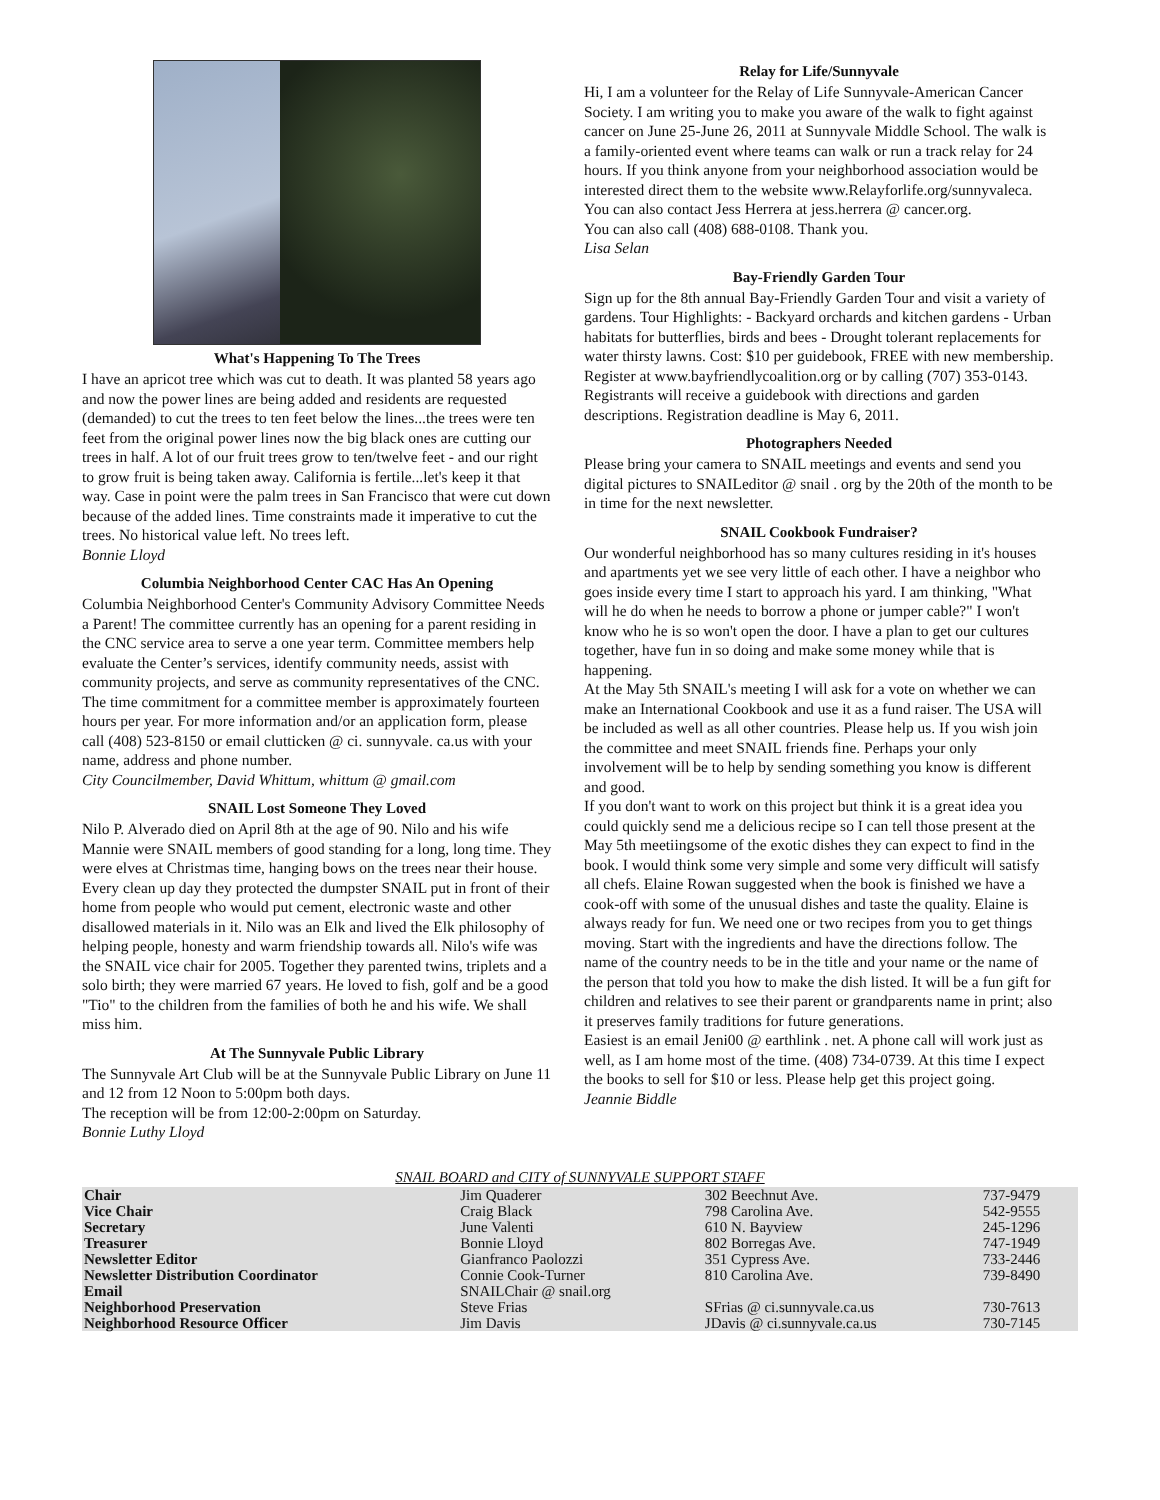What's Happening To The Trees
I have an apricot tree which was cut to death. It was planted 58 years ago and now the power lines are being added and residents are requested (demanded) to cut the trees to ten feet below the lines...the trees were ten feet from the original power lines now the big black ones are cutting our trees in half. A lot of our fruit trees grow to ten/twelve feet - and our right to grow fruit is being taken away. California is fertile...let's keep it that way. Case in point were the palm trees in San Francisco that were cut down because of the added lines. Time constraints made it imperative to cut the trees. No historical value left. No trees left.
Bonnie Lloyd
Columbia Neighborhood Center CAC Has An Opening
Columbia Neighborhood Center's Community Advisory Committee Needs a Parent! The committee currently has an opening for a parent residing in the CNC service area to serve a one year term. Committee members help evaluate the Center’s services, identify community needs, assist with community projects, and serve as community representatives of the CNC. The time commitment for a committee member is approximately fourteen hours per year. For more information and/or an application form, please call (408) 523-8150 or email clutticken @ ci. sunnyvale. ca.us with your name, address and phone number.
City Councilmember, David Whittum, whittum @ gmail.com
SNAIL Lost Someone They Loved
Nilo P. Alverado died on April 8th at the age of 90. Nilo and his wife Mannie were SNAIL members of good standing for a long, long time. They were elves at Christmas time, hanging bows on the trees near their house. Every clean up day they protected the dumpster SNAIL put in front of their home from people who would put cement, electronic waste and other disallowed materials in it. Nilo was an Elk and lived the Elk philosophy of helping people, honesty and warm friendship towards all. Nilo's wife was the SNAIL vice chair for 2005. Together they parented twins, triplets and a solo birth; they were married 67 years. He loved to fish, golf and be a good "Tio" to the children from the families of both he and his wife. We shall miss him.
At The Sunnyvale Public Library
The Sunnyvale Art Club will be at the Sunnyvale Public Library on June 11 and 12 from 12 Noon to 5:00pm both days.
The reception will be from 12:00-2:00pm on Saturday.
Bonnie Luthy Lloyd
Relay for Life/Sunnyvale
Hi, I am a volunteer for the Relay of Life Sunnyvale-American Cancer Society. I am writing you to make you aware of the walk to fight against cancer on June 25-June 26, 2011 at Sunnyvale Middle School. The walk is a family-oriented event where teams can walk or run a track relay for 24 hours. If you think anyone from your neighborhood association would be interested direct them to the website www.Relayforlife.org/sunnyvaleca.
You can also contact Jess Herrera at jess.herrera @ cancer.org.
You can also call (408) 688-0108. Thank you.
Lisa Selan
Bay-Friendly Garden Tour
Sign up for the 8th annual Bay-Friendly Garden Tour and visit a variety of gardens. Tour Highlights: - Backyard orchards and kitchen gardens - Urban habitats for butterflies, birds and bees - Drought tolerant replacements for water thirsty lawns. Cost: $10 per guidebook, FREE with new membership. Register at www.bayfriendlycoalition.org or by calling (707) 353-0143. Registrants will receive a guidebook with directions and garden descriptions. Registration deadline is May 6, 2011.
Photographers Needed
Please bring your camera to SNAIL meetings and events and send you digital pictures to SNAILeditor @ snail . org by the 20th of the month to be in time for the next newsletter.
SNAIL Cookbook Fundraiser?
Our wonderful neighborhood has so many cultures residing in it's houses and apartments yet we see very little of each other. I have a neighbor who goes inside every time I start to approach his yard. I am thinking, "What will he do when he needs to borrow a phone or jumper cable?" I won't know who he is so won't open the door. I have a plan to get our cultures together, have fun in so doing and make some money while that is happening.
At the May 5th SNAIL's meeting I will ask for a vote on whether we can make an International Cookbook and use it as a fund raiser. The USA will be included as well as all other countries. Please help us. If you wish join the committee and meet SNAIL friends fine. Perhaps your only involvement will be to help by sending something you know is different and good.
If you don't want to work on this project but think it is a great idea you could quickly send me a delicious recipe so I can tell those present at the May 5th meetiingsome of the exotic dishes they can expect to find in the book. I would think some very simple and some very difficult will satisfy all chefs. Elaine Rowan suggested when the book is finished we have a cook-off with some of the unusual dishes and taste the quality. Elaine is always ready for fun. We need one or two recipes from you to get things moving. Start with the ingredients and have the directions follow. The name of the country needs to be in the title and your name or the name of the person that told you how to make the dish listed. It will be a fun gift for children and relatives to see their parent or grandparents name in print; also it preserves family traditions for future generations.
Easiest is an email Jeni00 @ earthlink . net. A phone call will work just as well, as I am home most of the time. (408) 734-0739. At this time I expect the books to sell for $10 or less. Please help get this project going.
Jeannie Biddle
SNAIL BOARD and CITY of SUNNYVALE SUPPORT STAFF
| Chair | Jim Quaderer | 302 Beechnut Ave. | 737-9479 |
| Vice Chair | Craig Black | 798 Carolina Ave. | 542-9555 |
| Secretary | June Valenti | 610 N. Bayview | 245-1296 |
| Treasurer | Bonnie Lloyd | 802 Borregas Ave. | 747-1949 |
| Newsletter Editor | Gianfranco Paolozzi | 351 Cypress Ave. | 733-2446 |
| Newsletter Distribution Coordinator | Connie Cook-Turner | 810 Carolina Ave. | 739-8490 |
| Email | SNAILChair @ snail.org | | |
| Neighborhood Preservation | Steve Frias | SFrias @ ci.sunnyvale.ca.us | 730-7613 |
| Neighborhood Resource Officer | Jim Davis | JDavis @ ci.sunnyvale.ca.us | 730-7145 |